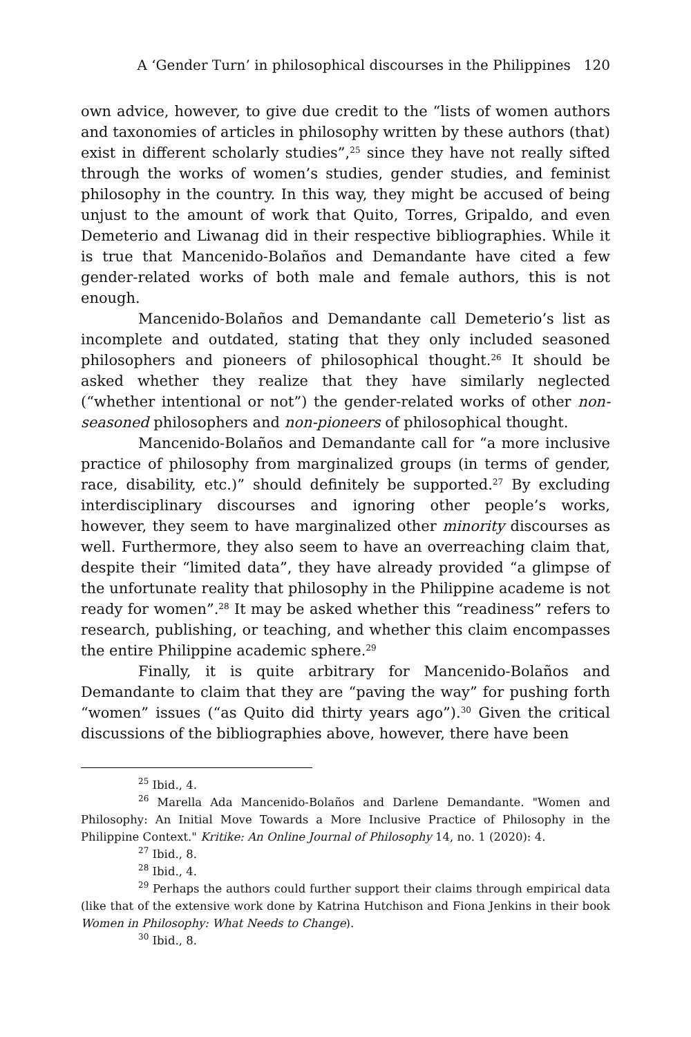A ‘Gender Turn’ in philosophical discourses in the Philippines 120
own advice, however, to give due credit to the “lists of women authors and taxonomies of articles in philosophy written by these authors (that) exist in different scholarly studies”,<sup>25</sup> since they have not really sifted through the works of women’s studies, gender studies, and feminist philosophy in the country. In this way, they might be accused of being unjust to the amount of work that Quito, Torres, Gripaldo, and even Demeterio and Liwanag did in their respective bibliographies. While it is true that Mancenido-Bolaños and Demandante have cited a few gender-related works of both male and female authors, this is not enough.
Mancenido-Bolaños and Demandante call Demeterio’s list as incomplete and outdated, stating that they only included seasoned philosophers and pioneers of philosophical thought.<sup>26</sup> It should be asked whether they realize that they have similarly neglected (“whether intentional or not”) the gender-related works of other non-seasoned philosophers and non-pioneers of philosophical thought.
Mancenido-Bolaños and Demandante call for “a more inclusive practice of philosophy from marginalized groups (in terms of gender, race, disability, etc.)” should definitely be supported.<sup>27</sup> By excluding interdisciplinary discourses and ignoring other people’s works, however, they seem to have marginalized other minority discourses as well. Furthermore, they also seem to have an overreaching claim that, despite their “limited data”, they have already provided “a glimpse of the unfortunate reality that philosophy in the Philippine academe is not ready for women”.<sup>28</sup> It may be asked whether this “readiness” refers to research, publishing, or teaching, and whether this claim encompasses the entire Philippine academic sphere.<sup>29</sup>
Finally, it is quite arbitrary for Mancenido-Bolaños and Demandante to claim that they are “paving the way” for pushing forth “women” issues (“as Quito did thirty years ago”).<sup>30</sup> Given the critical discussions of the bibliographies above, however, there have been
<sup>25</sup> Ibid., 4.
<sup>26</sup> Marella Ada Mancenido-Bolaños and Darlene Demandante. "Women and Philosophy: An Initial Move Towards a More Inclusive Practice of Philosophy in the Philippine Context." Kritike: An Online Journal of Philosophy 14, no. 1 (2020): 4.
<sup>27</sup> Ibid., 8.
<sup>28</sup> Ibid., 4.
<sup>29</sup> Perhaps the authors could further support their claims through empirical data (like that of the extensive work done by Katrina Hutchison and Fiona Jenkins in their book Women in Philosophy: What Needs to Change).
<sup>30</sup> Ibid., 8.